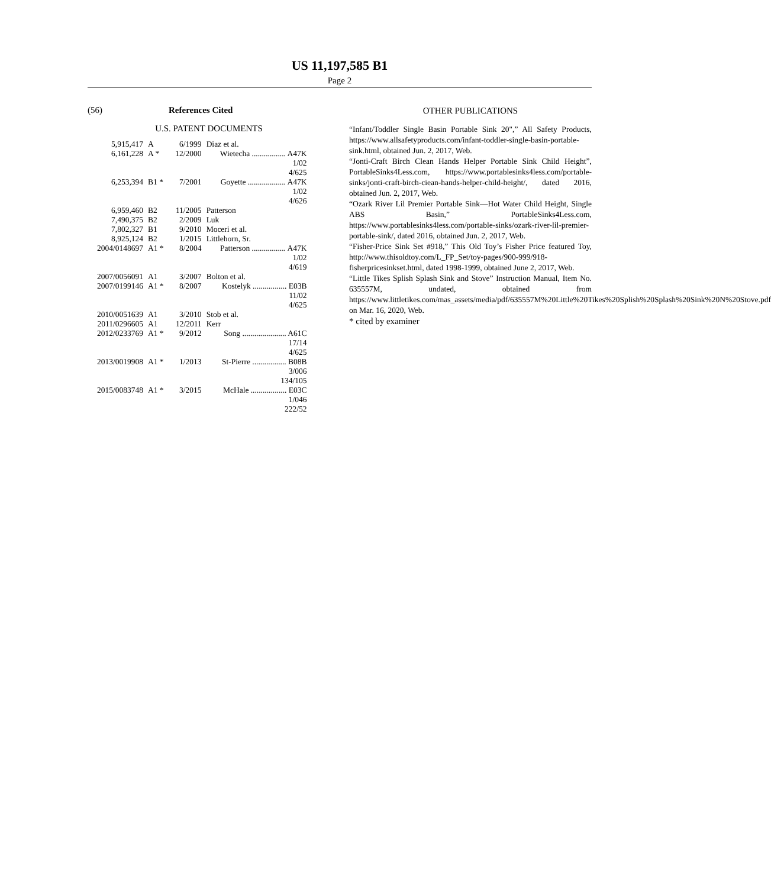US 11,197,585 B1
Page 2
(56) References Cited
U.S. PATENT DOCUMENTS
| 5,915,417 | A | 6/1999 | Diaz et al. |
| 6,161,228 | A * | 12/2000 | Wietecha ................. A47K 1/02 4/625 |
| 6,253,394 | B1 * | 7/2001 | Goyette ................... A47K 1/02 4/626 |
| 6,959,460 | B2 | 11/2005 | Patterson |
| 7,490,375 | B2 | 2/2009 | Luk |
| 7,802,327 | B1 | 9/2010 | Moceri et al. |
| 8,925,124 | B2 | 1/2015 | Littlehorn, Sr. |
| 2004/0148697 | A1 * | 8/2004 | Patterson ................. A47K 1/02 4/619 |
| 2007/0056091 | A1 | 3/2007 | Bolton et al. |
| 2007/0199146 | A1 * | 8/2007 | Kostelyk ................. E03B 11/02 4/625 |
| 2010/0051639 | A1 | 3/2010 | Stob et al. |
| 2011/0296605 | A1 | 12/2011 | Kerr |
| 2012/0233769 | A1 * | 9/2012 | Song ...................... A61C 17/14 4/625 |
| 2013/0019908 | A1 * | 1/2013 | St-Pierre ................. B08B 3/006 134/105 |
| 2015/0083748 | A1 * | 3/2015 | McHale .................. E03C 1/046 222/52 |
OTHER PUBLICATIONS
“Infant/Toddler Single Basin Portable Sink 20",” All Safety Products, https://www.allsafetyproducts.com/infant-toddler-single-basin-portable-sink.html, obtained Jun. 2, 2017, Web.
“Jonti-Craft Birch Clean Hands Helper Portable Sink Child Height”, PortableSinks4Less.com, https://www.portablesinks4less.com/portable-sinks/jonti-craft-birch-ciean-hands-helper-child-height/, dated 2016, obtained Jun. 2, 2017, Web.
“Ozark River Lil Premier Portable Sink—Hot Water Child Height, Single ABS Basin,” PortableSinks4Less.com, https://www.portablesinks4less.com/portable-sinks/ozark-river-lil-premier-portable-sink/, dated 2016, obtained Jun. 2, 2017, Web.
“Fisher-Price Sink Set #918,” This Old Toy’s Fisher Price featured Toy, http://www.thisoldtoy.com/L_FP_Set/toy-pages/900-999/918-fisherpricesinkset.html, dated 1998-1999, obtained June 2, 2017, Web.
“Little Tikes Splish Splash Sink and Stove” Instruction Manual, Item No. 635557M, undated, obtained from https://www.littletikes.com/mas_assets/media/pdf/635557M%20Little%20Tikes%20Splish%20Splash%20Sink%20N%20Stove.pdf on Mar. 16, 2020, Web.
* cited by examiner